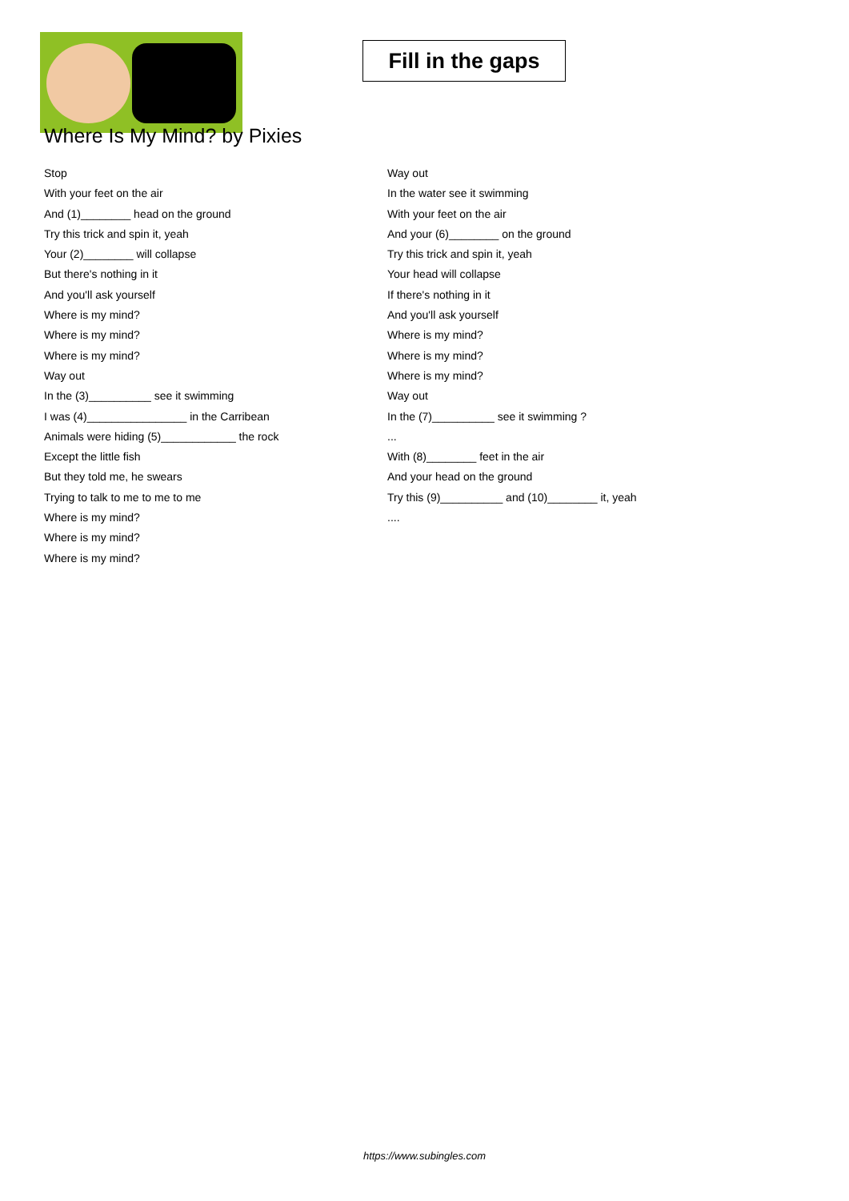Fill in the gaps
Where Is My Mind? by Pixies
Stop
With your feet on the air
And (1)________ head on the ground
Try this trick and spin it, yeah
Your (2)________ will collapse
But there's nothing in it
And you'll ask yourself
Where is my mind?
Where is my mind?
Where is my mind?
Way out
In the (3)__________ see it swimming
I was (4)________________ in the Carribean
Animals were hiding (5)____________ the rock
Except the little fish
But they told me, he swears
Trying to talk to me to me to me
Where is my mind?
Where is my mind?
Where is my mind?
Way out
In the water see it swimming
With your feet on the air
And your (6)________ on the ground
Try this trick and spin it, yeah
Your head will collapse
If there's nothing in it
And you'll ask yourself
Where is my mind?
Where is my mind?
Where is my mind?
Way out
In the (7)__________ see it swimming ?
...
With (8)________ feet in the air
And your head on the ground
Try this (9)__________ and (10)________ it, yeah
....
https://www.subingles.com